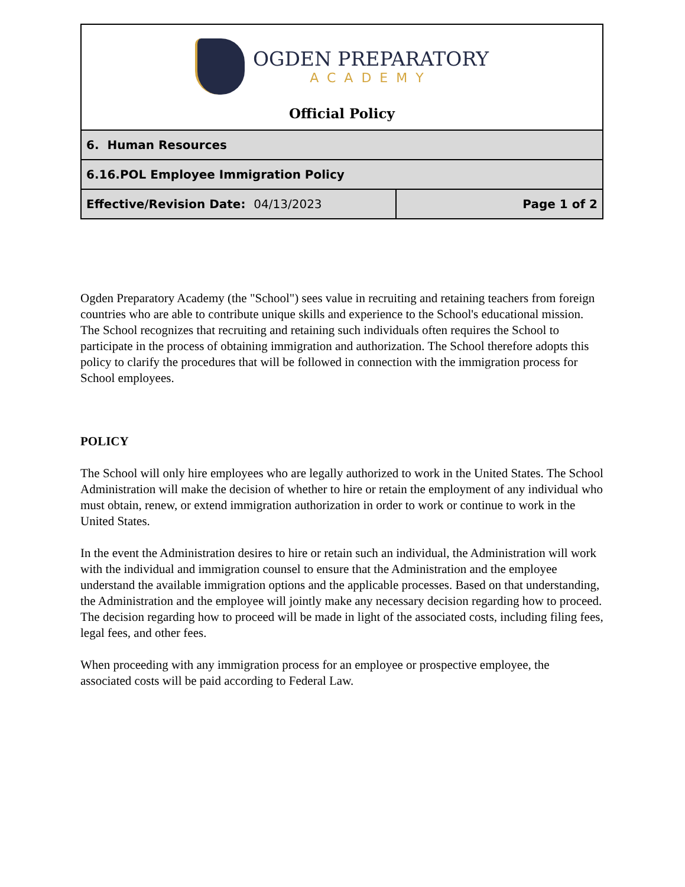| OGDEN PREPARATORY ACADEMY Official Policy | |
| 6. Human Resources | |
| 6.16.POL Employee Immigration Policy | |
| Effective/Revision Date: 04/13/2023 | Page 1 of 2 |
Ogden Preparatory Academy (the "School") sees value in recruiting and retaining teachers from foreign countries who are able to contribute unique skills and experience to the School's educational mission. The School recognizes that recruiting and retaining such individuals often requires the School to participate in the process of obtaining immigration and authorization. The School therefore adopts this policy to clarify the procedures that will be followed in connection with the immigration process for School employees.
POLICY
The School will only hire employees who are legally authorized to work in the United States. The School Administration will make the decision of whether to hire or retain the employment of any individual who must obtain, renew, or extend immigration authorization in order to work or continue to work in the United States.
In the event the Administration desires to hire or retain such an individual, the Administration will work with the individual and immigration counsel to ensure that the Administration and the employee understand the available immigration options and the applicable processes. Based on that understanding, the Administration and the employee will jointly make any necessary decision regarding how to proceed. The decision regarding how to proceed will be made in light of the associated costs, including filing fees, legal fees, and other fees.
When proceeding with any immigration process for an employee or prospective employee, the associated costs will be paid according to Federal Law.